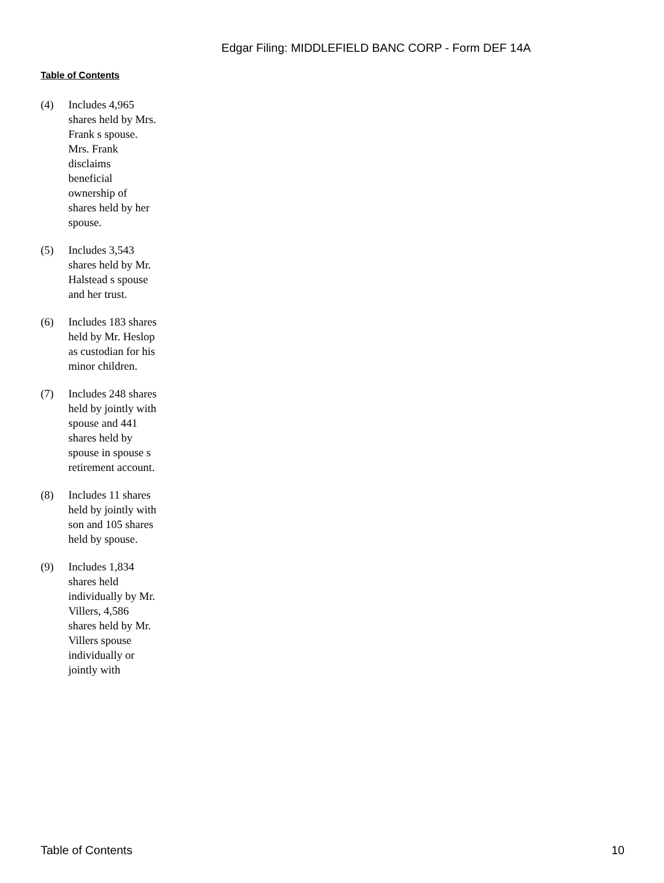Edgar Filing: MIDDLEFIELD BANC CORP - Form DEF 14A
Table of Contents
(4) Includes 4,965 shares held by Mrs. Frank s spouse.
Mrs. Frank disclaims beneficial ownership of shares held by her spouse.
(5) Includes 3,543 shares held by Mr. Halstead s spouse and her trust.
(6) Includes 183 shares held by Mr. Heslop as custodian for his minor children.
(7) Includes 248 shares held by jointly with spouse and 441 shares held by spouse in spouse s retirement account.
(8) Includes 11 shares held by jointly with son and 105 shares held by spouse.
(9) Includes 1,834 shares held individually by Mr. Villers, 4,586 shares held by Mr. Villers spouse individually or jointly with
Table of Contents 10